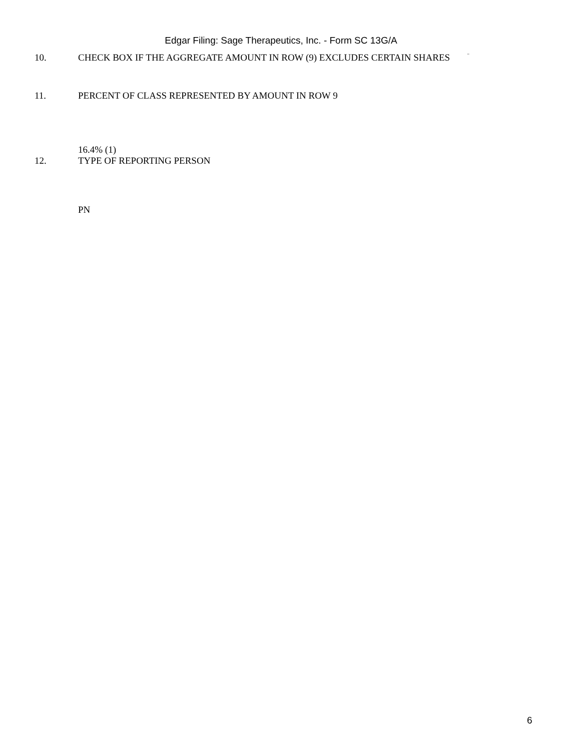Edgar Filing: Sage Therapeutics, Inc. - Form SC 13G/A
10. CHECK BOX IF THE AGGREGATE AMOUNT IN ROW (9) EXCLUDES CERTAIN SHARES ¨
11. PERCENT OF CLASS REPRESENTED BY AMOUNT IN ROW 9
16.4% (1)
12. TYPE OF REPORTING PERSON
PN
6